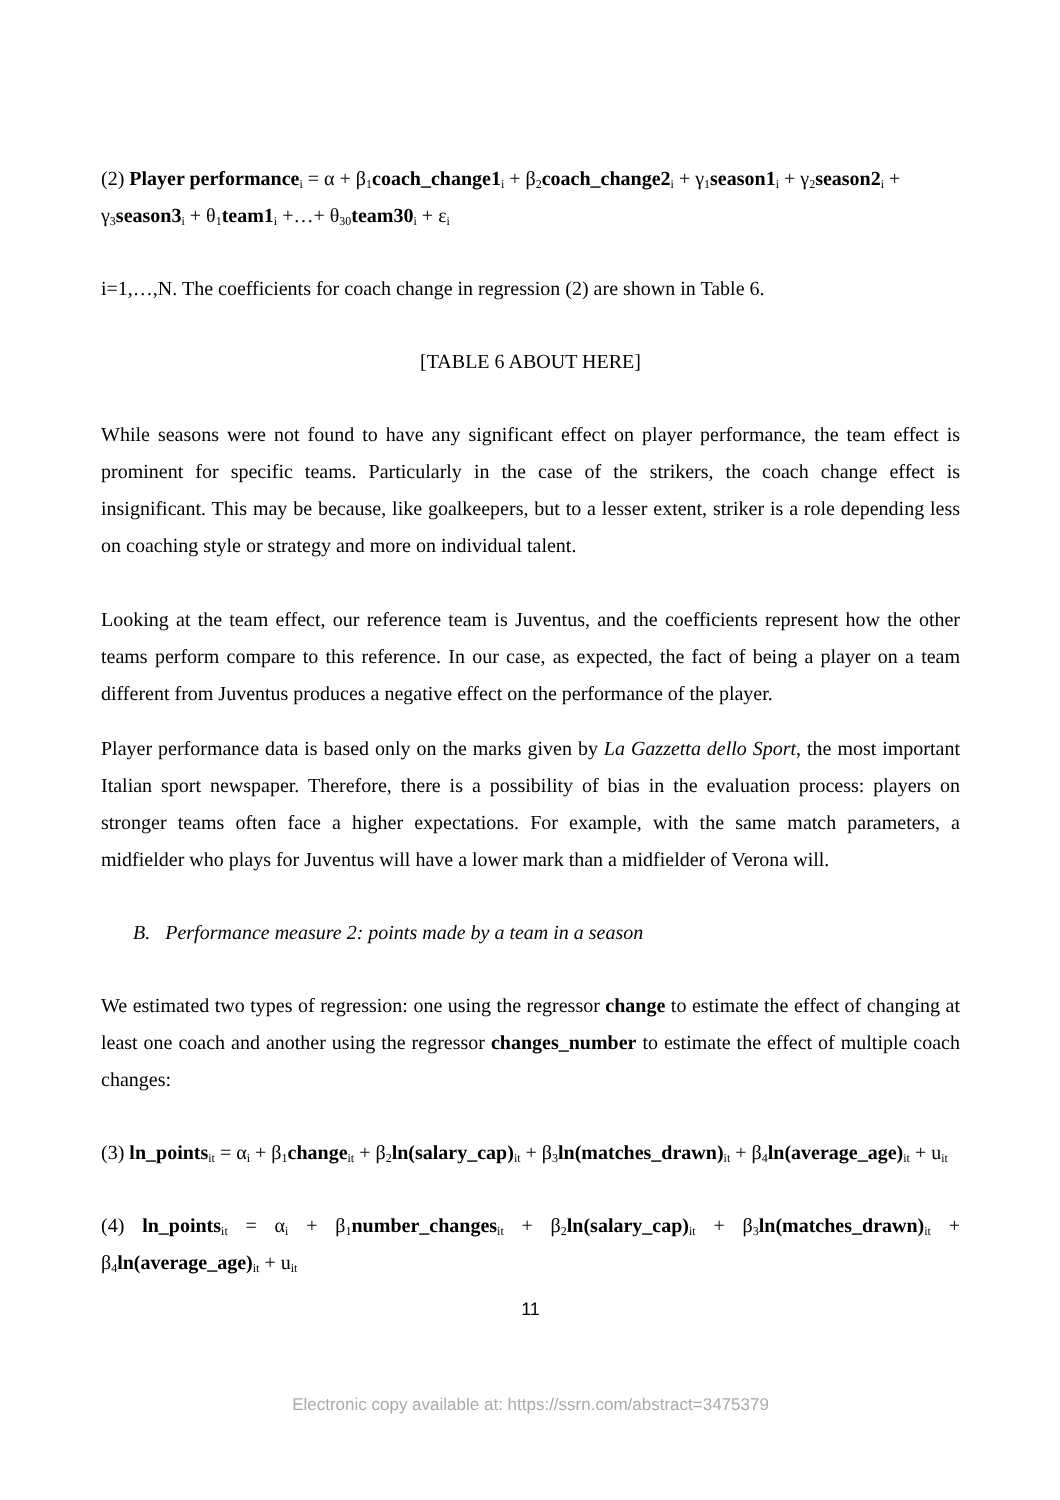(2) Player performance<sub>i</sub> = α + β<sub>1</sub>coach_change1<sub>i</sub> + β<sub>2</sub>coach_change2<sub>i</sub> + γ<sub>1</sub>season1<sub>i</sub> + γ<sub>2</sub>season2<sub>i</sub> + γ<sub>3</sub>season3<sub>i</sub> + θ<sub>1</sub>team1<sub>i</sub> +…+ θ<sub>30</sub>team30<sub>i</sub> + ε<sub>i</sub>
i=1,…,N. The coefficients for coach change in regression (2) are shown in Table 6.
[TABLE 6 ABOUT HERE]
While seasons were not found to have any significant effect on player performance, the team effect is prominent for specific teams. Particularly in the case of the strikers, the coach change effect is insignificant. This may be because, like goalkeepers, but to a lesser extent, striker is a role depending less on coaching style or strategy and more on individual talent.
Looking at the team effect, our reference team is Juventus, and the coefficients represent how the other teams perform compare to this reference. In our case, as expected, the fact of being a player on a team different from Juventus produces a negative effect on the performance of the player.
Player performance data is based only on the marks given by La Gazzetta dello Sport, the most important Italian sport newspaper. Therefore, there is a possibility of bias in the evaluation process: players on stronger teams often face a higher expectations. For example, with the same match parameters, a midfielder who plays for Juventus will have a lower mark than a midfielder of Verona will.
B. Performance measure 2: points made by a team in a season
We estimated two types of regression: one using the regressor change to estimate the effect of changing at least one coach and another using the regressor changes_number to estimate the effect of multiple coach changes:
(3) ln_points<sub>it</sub> = α<sub>i</sub> + β<sub>1</sub>change<sub>it</sub> + β<sub>2</sub>ln(salary_cap)<sub>it</sub> + β<sub>3</sub>ln(matches_drawn)<sub>it</sub> + β<sub>4</sub>ln(average_age)<sub>it</sub> + u<sub>it</sub>
(4) ln_points<sub>it</sub> = α<sub>i</sub> + β<sub>1</sub>number_changes<sub>it</sub> + β<sub>2</sub>ln(salary_cap)<sub>it</sub> + β<sub>3</sub>ln(matches_drawn)<sub>it</sub> + β<sub>4</sub>ln(average_age)<sub>it</sub> + u<sub>it</sub>
11
Electronic copy available at: https://ssrn.com/abstract=3475379